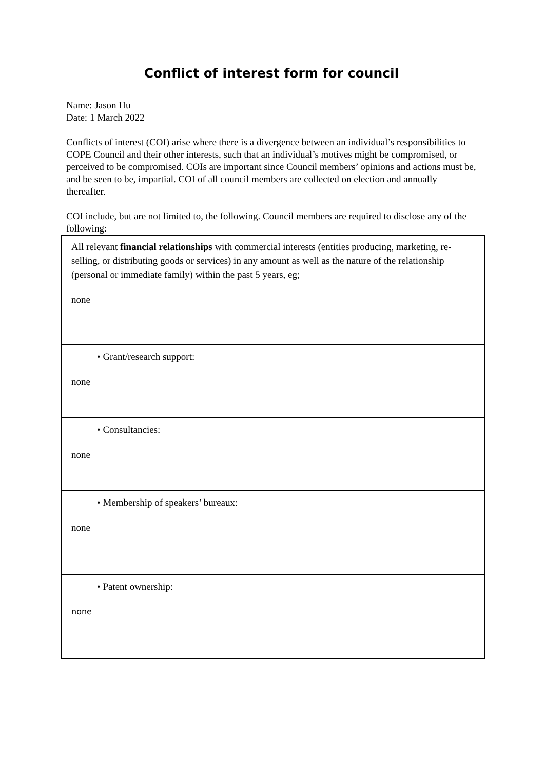Conflict of interest form for council
Name: Jason Hu
Date: 1 March 2022
Conflicts of interest (COI) arise where there is a divergence between an individual’s responsibilities to COPE Council and their other interests, such that an individual’s motives might be compromised, or perceived to be compromised. COIs are important since Council members’ opinions and actions must be, and be seen to be, impartial. COI of all council members are collected on election and annually thereafter.
COI include, but are not limited to, the following. Council members are required to disclose any of the following:
| All relevant financial relationships with commercial interests (entities producing, marketing, re-selling, or distributing goods or services) in any amount as well as the nature of the relationship (personal or immediate family) within the past 5 years, eg; none |
| • Grant/research support: none |
| • Consultancies: none |
| • Membership of speakers’ bureaux: none |
| • Patent ownership: none |